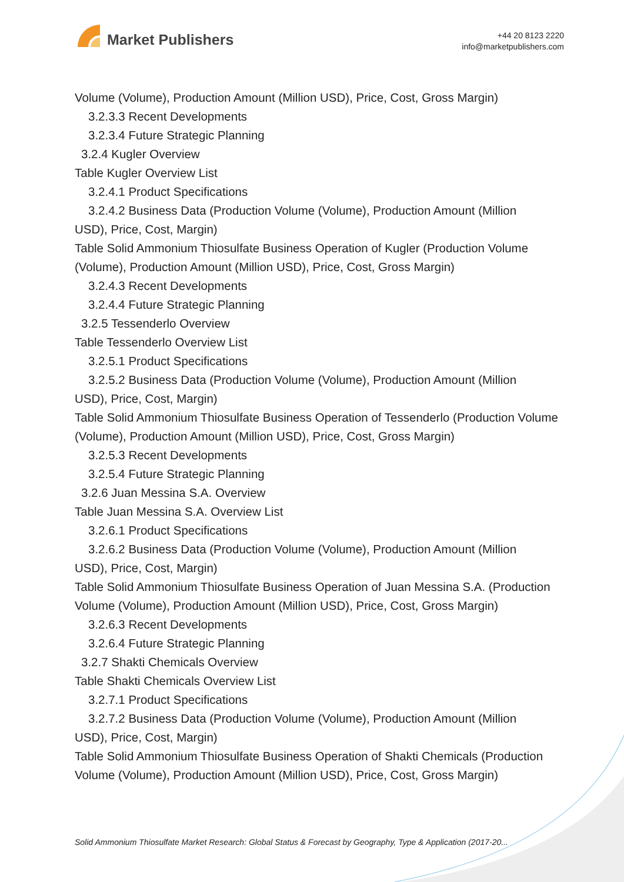Market Publishers
+44 20 8123 2220
info@marketpublishers.com
Volume (Volume), Production Amount (Million USD), Price, Cost, Gross Margin)
3.2.3.3 Recent Developments
3.2.3.4 Future Strategic Planning
3.2.4 Kugler Overview
Table Kugler Overview List
3.2.4.1 Product Specifications
3.2.4.2 Business Data (Production Volume (Volume), Production Amount (Million
USD), Price, Cost, Margin)
Table Solid Ammonium Thiosulfate Business Operation of Kugler (Production Volume (Volume), Production Amount (Million USD), Price, Cost, Gross Margin)
3.2.4.3 Recent Developments
3.2.4.4 Future Strategic Planning
3.2.5 Tessenderlo Overview
Table Tessenderlo Overview List
3.2.5.1 Product Specifications
3.2.5.2 Business Data (Production Volume (Volume), Production Amount (Million
USD), Price, Cost, Margin)
Table Solid Ammonium Thiosulfate Business Operation of Tessenderlo (Production Volume (Volume), Production Amount (Million USD), Price, Cost, Gross Margin)
3.2.5.3 Recent Developments
3.2.5.4 Future Strategic Planning
3.2.6 Juan Messina S.A. Overview
Table Juan Messina S.A. Overview List
3.2.6.1 Product Specifications
3.2.6.2 Business Data (Production Volume (Volume), Production Amount (Million
USD), Price, Cost, Margin)
Table Solid Ammonium Thiosulfate Business Operation of Juan Messina S.A. (Production Volume (Volume), Production Amount (Million USD), Price, Cost, Gross Margin)
3.2.6.3 Recent Developments
3.2.6.4 Future Strategic Planning
3.2.7 Shakti Chemicals Overview
Table Shakti Chemicals Overview List
3.2.7.1 Product Specifications
3.2.7.2 Business Data (Production Volume (Volume), Production Amount (Million
USD), Price, Cost, Margin)
Table Solid Ammonium Thiosulfate Business Operation of Shakti Chemicals (Production Volume (Volume), Production Amount (Million USD), Price, Cost, Gross Margin)
Solid Ammonium Thiosulfate Market Research: Global Status & Forecast by Geography, Type & Application (2017-20...